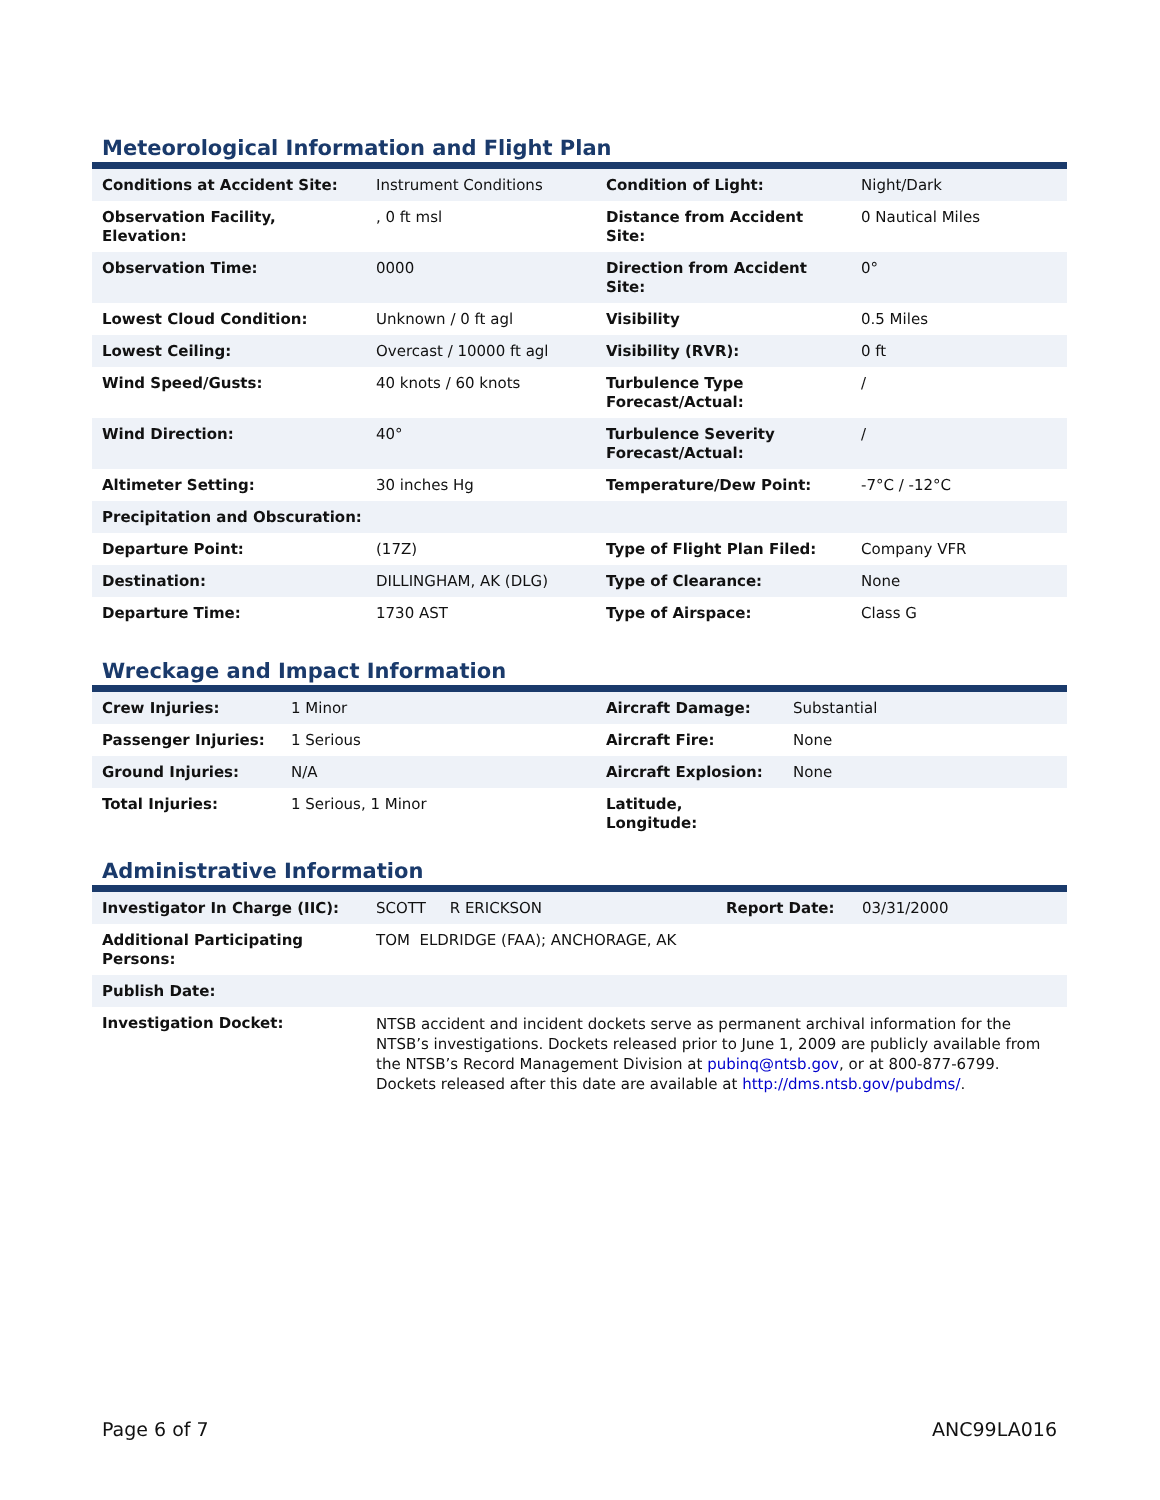Meteorological Information and Flight Plan
| Conditions at Accident Site: | Instrument Conditions | Condition of Light: | Night/Dark |
| Observation Facility, Elevation: | , 0 ft msl | Distance from Accident Site: | 0 Nautical Miles |
| Observation Time: | 0000 | Direction from Accident Site: | 0° |
| Lowest Cloud Condition: | Unknown / 0 ft agl | Visibility | 0.5 Miles |
| Lowest Ceiling: | Overcast / 10000 ft agl | Visibility (RVR): | 0 ft |
| Wind Speed/Gusts: | 40 knots / 60 knots | Turbulence Type Forecast/Actual: | / |
| Wind Direction: | 40° | Turbulence Severity Forecast/Actual: | / |
| Altimeter Setting: | 30 inches Hg | Temperature/Dew Point: | -7°C / -12°C |
| Precipitation and Obscuration: | | | |
| Departure Point: | (17Z) | Type of Flight Plan Filed: | Company VFR |
| Destination: | DILLINGHAM, AK (DLG) | Type of Clearance: | None |
| Departure Time: | 1730 AST | Type of Airspace: | Class G |
Wreckage and Impact Information
| Crew Injuries: | 1 Minor | Aircraft Damage: | Substantial |
| Passenger Injuries: | 1 Serious | Aircraft Fire: | None |
| Ground Injuries: | N/A | Aircraft Explosion: | None |
| Total Injuries: | 1 Serious, 1 Minor | Latitude, Longitude: | |
Administrative Information
| Investigator In Charge (IIC): | SCOTT R ERICKSON | Report Date: | 03/31/2000 |
| Additional Participating Persons: | TOM ELDRIDGE (FAA); ANCHORAGE, AK | | |
| Publish Date: | | | |
| Investigation Docket: | NTSB accident and incident dockets serve as permanent archival information for the NTSB’s investigations. Dockets released prior to June 1, 2009 are publicly available from the NTSB’s Record Management Division at pubinq@ntsb.gov , or at 800-877-6799. Dockets released after this date are available at http://dms.ntsb.gov/pubdms/ . | | |
Page 6 of 7 ANC99LA016